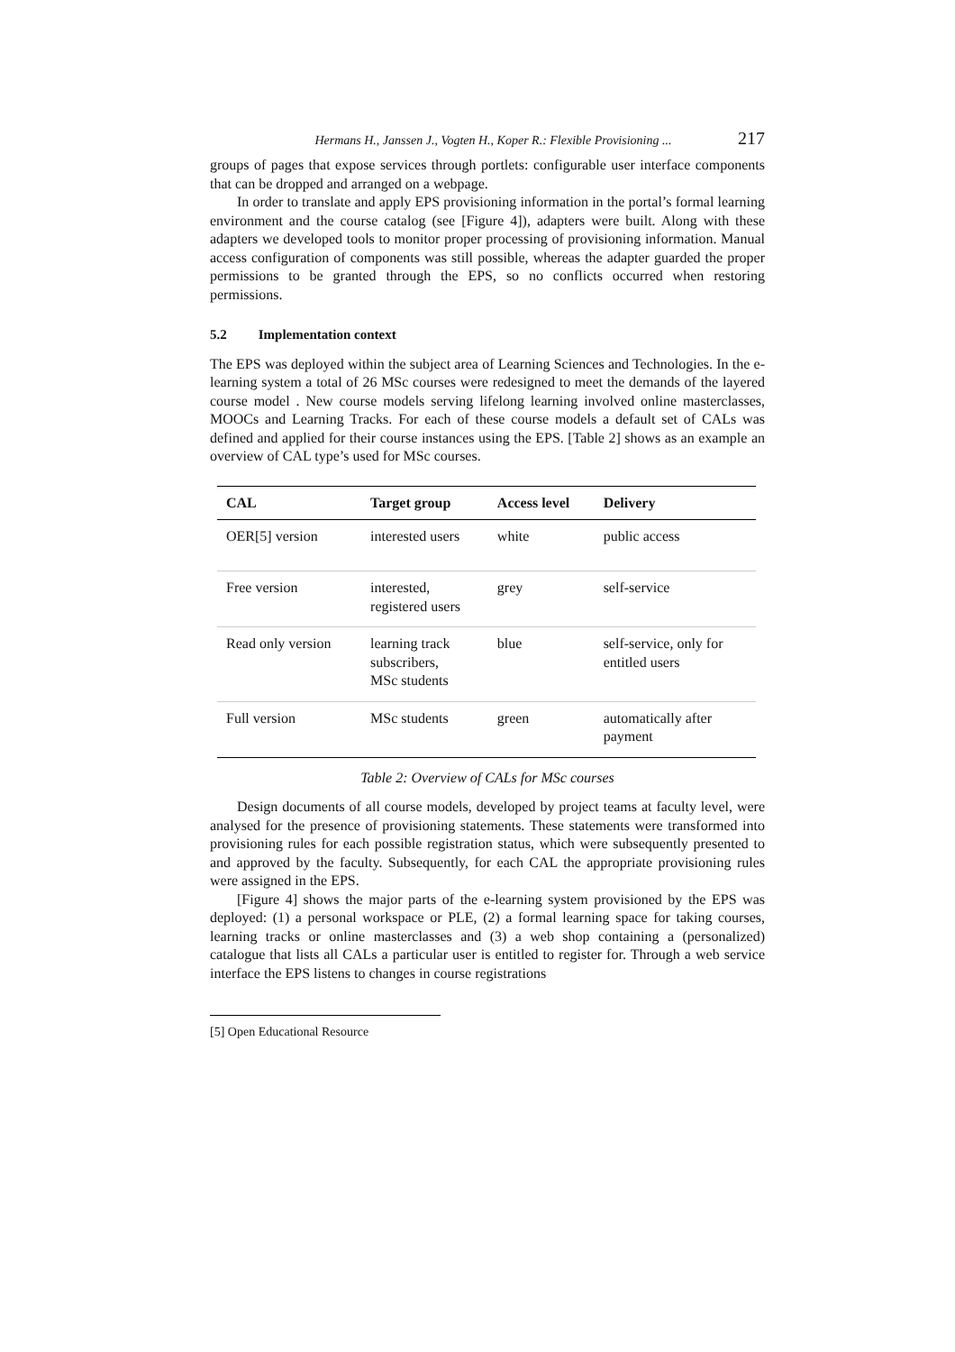Hermans H., Janssen J., Vogten H., Koper R.: Flexible Provisioning ... 217
groups of pages that expose services through portlets: configurable user interface components that can be dropped and arranged on a webpage.
In order to translate and apply EPS provisioning information in the portal’s formal learning environment and the course catalog (see [Figure 4]), adapters were built. Along with these adapters we developed tools to monitor proper processing of provisioning information. Manual access configuration of components was still possible, whereas the adapter guarded the proper permissions to be granted through the EPS, so no conflicts occurred when restoring permissions.
5.2 Implementation context
The EPS was deployed within the subject area of Learning Sciences and Technologies. In the e-learning system a total of 26 MSc courses were redesigned to meet the demands of the layered course model . New course models serving lifelong learning involved online masterclasses, MOOCs and Learning Tracks. For each of these course models a default set of CALs was defined and applied for their course instances using the EPS. [Table 2] shows as an example an overview of CAL type’s used for MSc courses.
| CAL | Target group | Access level | Delivery |
| --- | --- | --- | --- |
| OER[5] version | interested users | white | public access |
| Free version | interested, registered users | grey | self-service |
| Read only version | learning track subscribers, MSc students | blue | self-service, only for entitled users |
| Full version | MSc students | green | automatically after payment |
Table 2: Overview of CALs for MSc courses
Design documents of all course models, developed by project teams at faculty level, were analysed for the presence of provisioning statements. These statements were transformed into provisioning rules for each possible registration status, which were subsequently presented to and approved by the faculty. Subsequently, for each CAL the appropriate provisioning rules were assigned in the EPS.
[Figure 4] shows the major parts of the e-learning system provisioned by the EPS was deployed: (1) a personal workspace or PLE, (2) a formal learning space for taking courses, learning tracks or online masterclasses and (3) a web shop containing a (personalized) catalogue that lists all CALs a particular user is entitled to register for. Through a web service interface the EPS listens to changes in course registrations
[5] Open Educational Resource